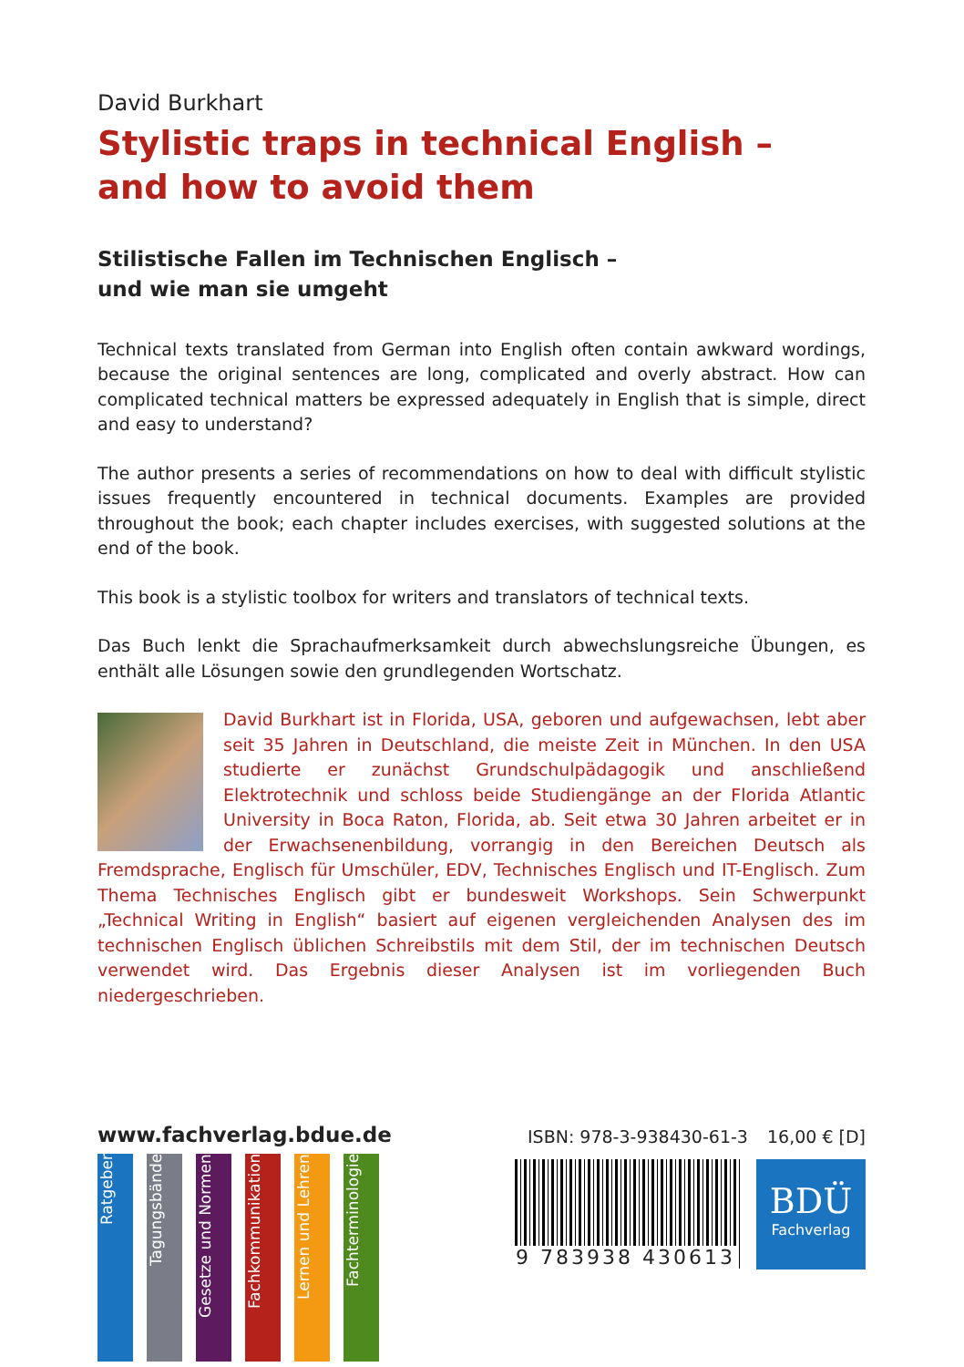David Burkhart
Stylistic traps in technical English –
and how to avoid them
Stilistische Fallen im Technischen Englisch –
und wie man sie umgeht
Technical texts translated from German into English often contain awkward wordings, because the original sentences are long, complicated and overly abstract. How can complicated technical matters be expressed adequately in English that is simple, direct and easy to understand?
The author presents a series of recommendations on how to deal with difficult stylistic issues frequently encountered in technical documents. Examples are provided throughout the book; each chapter includes exercises, with suggested solutions at the end of the book.
This book is a stylistic toolbox for writers and translators of technical texts.
Das Buch lenkt die Sprachaufmerksamkeit durch abwechslungsreiche Übungen, es enthält alle Lösungen sowie den grundlegenden Wortschatz.
David Burkhart ist in Florida, USA, geboren und aufgewachsen, lebt aber seit 35 Jahren in Deutschland, die meiste Zeit in München. In den USA studierte er zunächst Grundschulpädagogik und anschließend Elektrotechnik und schloss beide Studiengänge an der Florida Atlantic University in Boca Raton, Florida, ab. Seit etwa 30 Jahren arbeitet er in der Erwachsenenbildung, vorrangig in den Bereichen Deutsch als Fremdsprache, Englisch für Umschüler, EDV, Technisches Englisch und IT-Englisch. Zum Thema Technisches Englisch gibt er bundesweit Workshops. Sein Schwerpunkt „Technical Writing in English“ basiert auf eigenen vergleichenden Analysen des im technischen Englisch üblichen Schreibstils mit dem Stil, der im technischen Deutsch verwendet wird. Das Ergebnis dieser Analysen ist im vorliegenden Buch niedergeschrieben.
www.fachverlag.bdue.de
Ratgeber
Tagungsbände
Gesetze und Normen
Fachkommunikation
Lernen und Lehren
Fachterminologie
ISBN: 978-3-938430-61-3 16,00 € [D]
9 783938 430613
BDÜ
Fachverlag